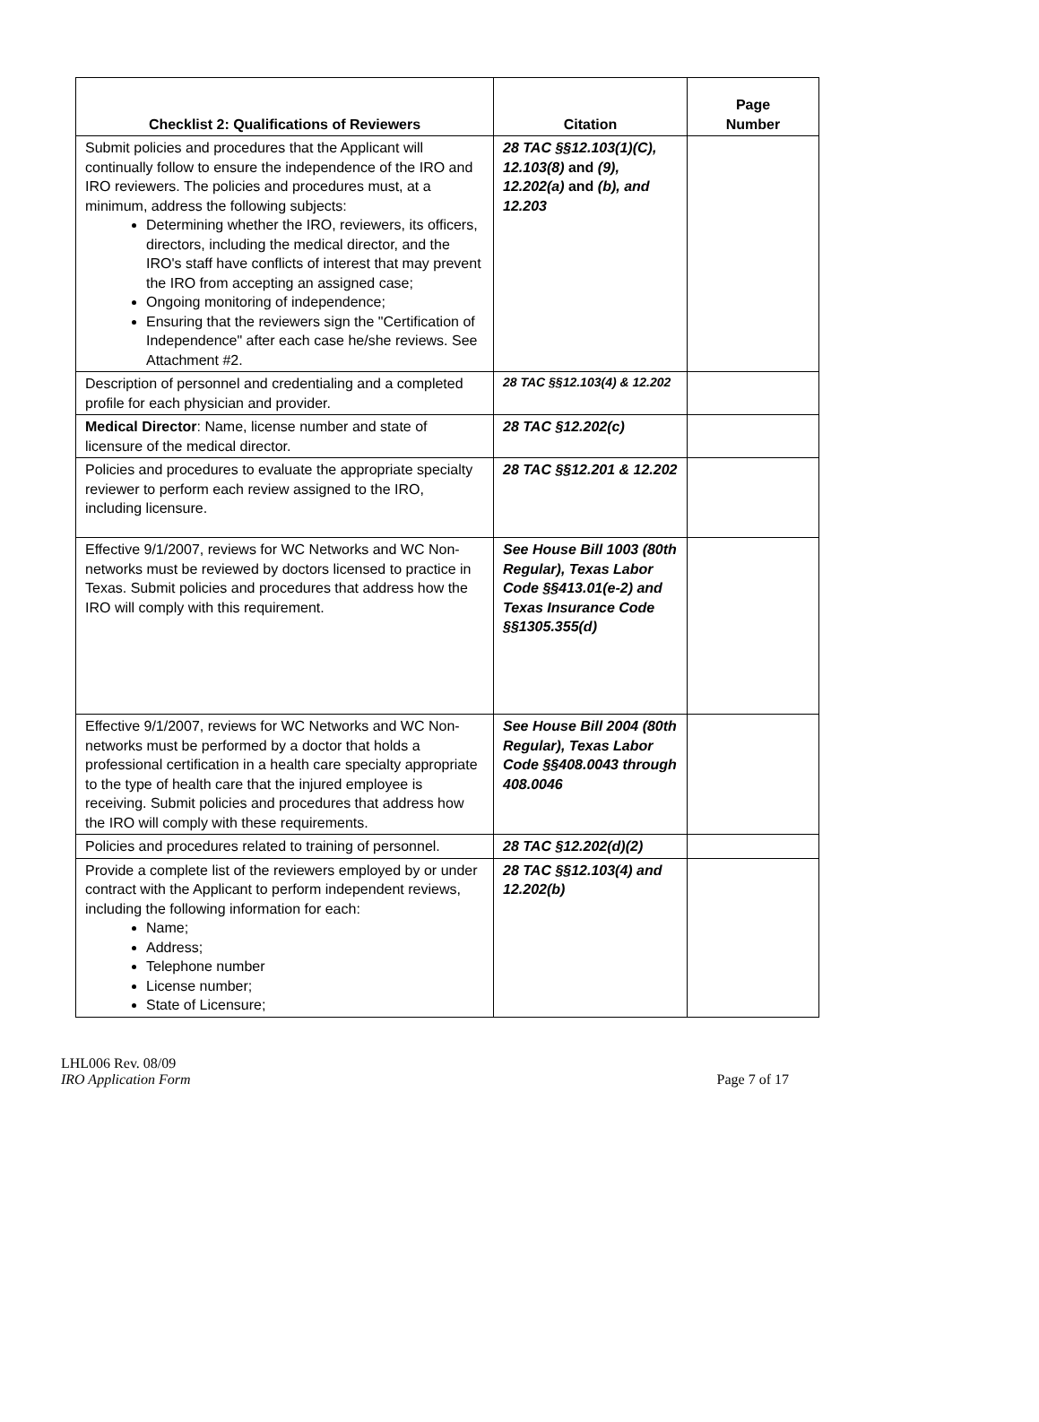| Checklist 2: Qualifications of Reviewers | Citation | Page Number |
| --- | --- | --- |
| Submit policies and procedures that the Applicant will continually follow to ensure the independence of the IRO and IRO reviewers. The policies and procedures must, at a minimum, address the following subjects: Determining whether the IRO, reviewers, its officers, directors, including the medical director, and the IRO's staff have conflicts of interest that may prevent the IRO from accepting an assigned case; Ongoing monitoring of independence; Ensuring that the reviewers sign the "Certification of Independence" after each case he/she reviews. See Attachment #2. | 28 TAC §§12.103(1)(C), 12.103(8) and (9), 12.202(a) and (b), and 12.203 | |
| Description of personnel and credentialing and a completed profile for each physician and provider. | 28 TAC §§12.103(4) & 12.202 | |
| Medical Director : Name, license number and state of licensure of the medical director. | 28 TAC §12.202(c) | |
| Policies and procedures to evaluate the appropriate specialty reviewer to perform each review assigned to the IRO, including licensure. | 28 TAC §§12.201 & 12.202 | |
| Effective 9/1/2007, reviews for WC Networks and WC Non-networks must be reviewed by doctors licensed to practice in Texas. Submit policies and procedures that address how the IRO will comply with this requirement. | See House Bill 1003 (80th Regular), Texas Labor Code §§413.01(e-2) and Texas Insurance Code §§1305.355(d) | |
| Effective 9/1/2007, reviews for WC Networks and WC Non-networks must be performed by a doctor that holds a professional certification in a health care specialty appropriate to the type of health care that the injured employee is receiving. Submit policies and procedures that address how the IRO will comply with these requirements. | See House Bill 2004 (80th Regular), Texas Labor Code §§408.0043 through 408.0046 | |
| Policies and procedures related to training of personnel. | 28 TAC §12.202(d)(2) | |
| Provide a complete list of the reviewers employed by or under contract with the Applicant to perform independent reviews, including the following information for each: Name; Address; Telephone number License number; State of Licensure; | 28 TAC §§12.103(4) and 12.202(b) | |
LHL006 Rev. 08/09
IRO Application Form Page 7 of 17